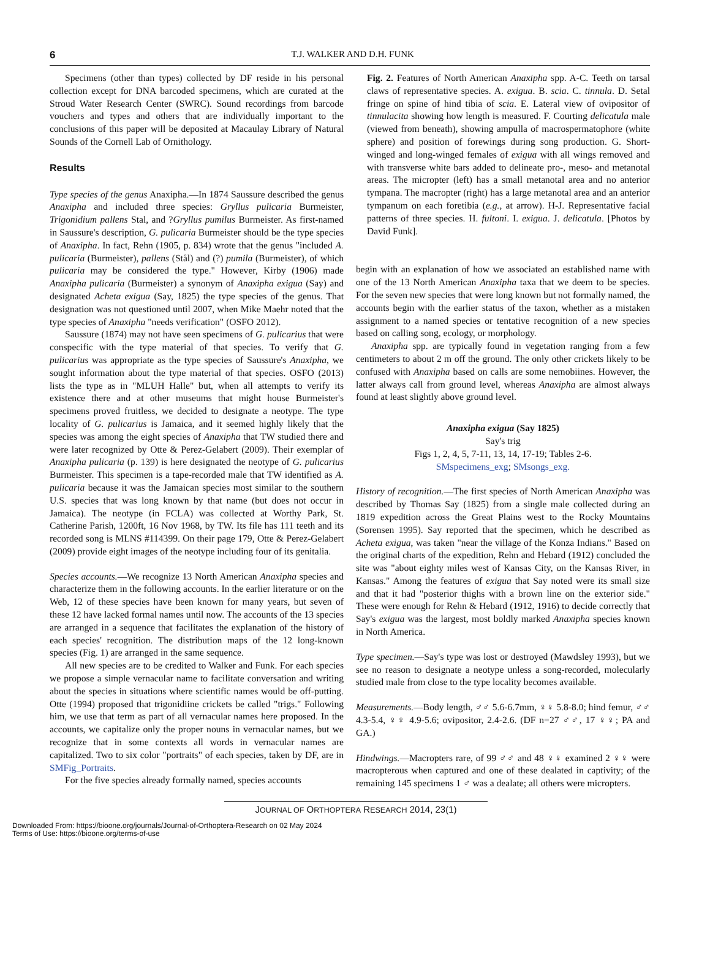6
T.J. WALKER AND D.H. FUNK
Specimens (other than types) collected by DF reside in his personal collection except for DNA barcoded specimens, which are curated at the Stroud Water Research Center (SWRC). Sound recordings from barcode vouchers and types and others that are individually important to the conclusions of this paper will be deposited at Macaulay Library of Natural Sounds of the Cornell Lab of Ornithology.
Results
Type species of the genus Anaxipha.—In 1874 Saussure described the genus Anaxipha and included three species: Gryllus pulicaria Burmeister, Trigonidium pallens Stal, and ?Gryllus pumilus Burmeister. As first-named in Saussure's description, G. pulicaria Burmeister should be the type species of Anaxipha. In fact, Rehn (1905, p. 834) wrote that the genus "included A. pulicaria (Burmeister), pallens (Stål) and (?) pumila (Burmeister), of which pulicaria may be considered the type." However, Kirby (1906) made Anaxipha pulicaria (Burmeister) a synonym of Anaxipha exigua (Say) and designated Acheta exigua (Say, 1825) the type species of the genus. That designation was not questioned until 2007, when Mike Maehr noted that the type species of Anaxipha "needs verification" (OSFO 2012).
Saussure (1874) may not have seen specimens of G. pulicarius that were conspecific with the type material of that species. To verify that G. pulicarius was appropriate as the type species of Saussure's Anaxipha, we sought information about the type material of that species. OSFO (2013) lists the type as in "MLUH Halle" but, when all attempts to verify its existence there and at other museums that might house Burmeister's specimens proved fruitless, we decided to designate a neotype. The type locality of G. pulicarius is Jamaica, and it seemed highly likely that the species was among the eight species of Anaxipha that TW studied there and were later recognized by Otte & Perez-Gelabert (2009). Their exemplar of Anaxipha pulicaria (p. 139) is here designated the neotype of G. pulicarius Burmeister. This specimen is a tape-recorded male that TW identified as A. pulicaria because it was the Jamaican species most similar to the southern U.S. species that was long known by that name (but does not occur in Jamaica). The neotype (in FCLA) was collected at Worthy Park, St. Catherine Parish, 1200ft, 16 Nov 1968, by TW. Its file has 111 teeth and its recorded song is MLNS #114399. On their page 179, Otte & Perez-Gelabert (2009) provide eight images of the neotype including four of its genitalia.
Species accounts.—We recognize 13 North American Anaxipha species and characterize them in the following accounts. In the earlier literature or on the Web, 12 of these species have been known for many years, but seven of these 12 have lacked formal names until now. The accounts of the 13 species are arranged in a sequence that facilitates the explanation of the history of each species' recognition. The distribution maps of the 12 long-known species (Fig. 1) are arranged in the same sequence.
All new species are to be credited to Walker and Funk. For each species we propose a simple vernacular name to facilitate conversation and writing about the species in situations where scientific names would be off-putting. Otte (1994) proposed that trigonidiine crickets be called "trigs." Following him, we use that term as part of all vernacular names here proposed. In the accounts, we capitalize only the proper nouns in vernacular names, but we recognize that in some contexts all words in vernacular names are capitalized. Two to six color "portraits" of each species, taken by DF, are in SMFig_Portraits.
For the five species already formally named, species accounts
Fig. 2. Features of North American Anaxipha spp. A-C. Teeth on tarsal claws of representative species. A. exigua. B. scia. C. tinnula. D. Setal fringe on spine of hind tibia of scia. E. Lateral view of ovipositor of tinnulacita showing how length is measured. F. Courting delicatula male (viewed from beneath), showing ampulla of macrospermatophore (white sphere) and position of forewings during song production. G. Short-winged and long-winged females of exigua with all wings removed and with transverse white bars added to delineate pro-, meso- and metanotal areas. The micropter (left) has a small metanotal area and no anterior tympana. The macropter (right) has a large metanotal area and an anterior tympanum on each foretibia (e.g., at arrow). H-J. Representative facial patterns of three species. H. fultoni. I. exigua. J. delicatula. [Photos by David Funk].
begin with an explanation of how we associated an established name with one of the 13 North American Anaxipha taxa that we deem to be species. For the seven new species that were long known but not formally named, the accounts begin with the earlier status of the taxon, whether as a mistaken assignment to a named species or tentative recognition of a new species based on calling song, ecology, or morphology.
Anaxipha spp. are typically found in vegetation ranging from a few centimeters to about 2 m off the ground. The only other crickets likely to be confused with Anaxipha based on calls are some nemobiines. However, the latter always call from ground level, whereas Anaxipha are almost always found at least slightly above ground level.
Anaxipha exigua (Say 1825)
Say's trig
Figs 1, 2, 4, 5, 7-11, 13, 14, 17-19; Tables 2-6.
SMspecimens_exg; SMsongs_exg.
History of recognition.—The first species of North American Anaxipha was described by Thomas Say (1825) from a single male collected during an 1819 expedition across the Great Plains west to the Rocky Mountains (Sorensen 1995). Say reported that the specimen, which he described as Acheta exigua, was taken "near the village of the Konza Indians." Based on the original charts of the expedition, Rehn and Hebard (1912) concluded the site was "about eighty miles west of Kansas City, on the Kansas River, in Kansas." Among the features of exigua that Say noted were its small size and that it had "posterior thighs with a brown line on the exterior side." These were enough for Rehn & Hebard (1912, 1916) to decide correctly that Say's exigua was the largest, most boldly marked Anaxipha species known in North America.
Type specimen.—Say's type was lost or destroyed (Mawdsley 1993), but we see no reason to designate a neotype unless a song-recorded, molecularly studied male from close to the type locality becomes available.
Measurements.—Body length, ♂♂ 5.6-6.7mm, ♀♀ 5.8-8.0; hind femur, ♂♂ 4.3-5.4, ♀♀ 4.9-5.6; ovipositor, 2.4-2.6. (DF n=27 ♂♂, 17 ♀♀; PA and GA.)
Hindwings.—Macropters rare, of 99 ♂♂ and 48 ♀♀ examined 2 ♀♀ were macropterous when captured and one of these dealated in captivity; of the remaining 145 specimens 1 ♂ was a dealate; all others were micropters.
JOURNAL OF ORTHOPTERA RESEARCH 2014, 23(1)
Downloaded From: https://bioone.org/journals/Journal-of-Orthoptera-Research on 02 May 2024
Terms of Use: https://bioone.org/terms-of-use